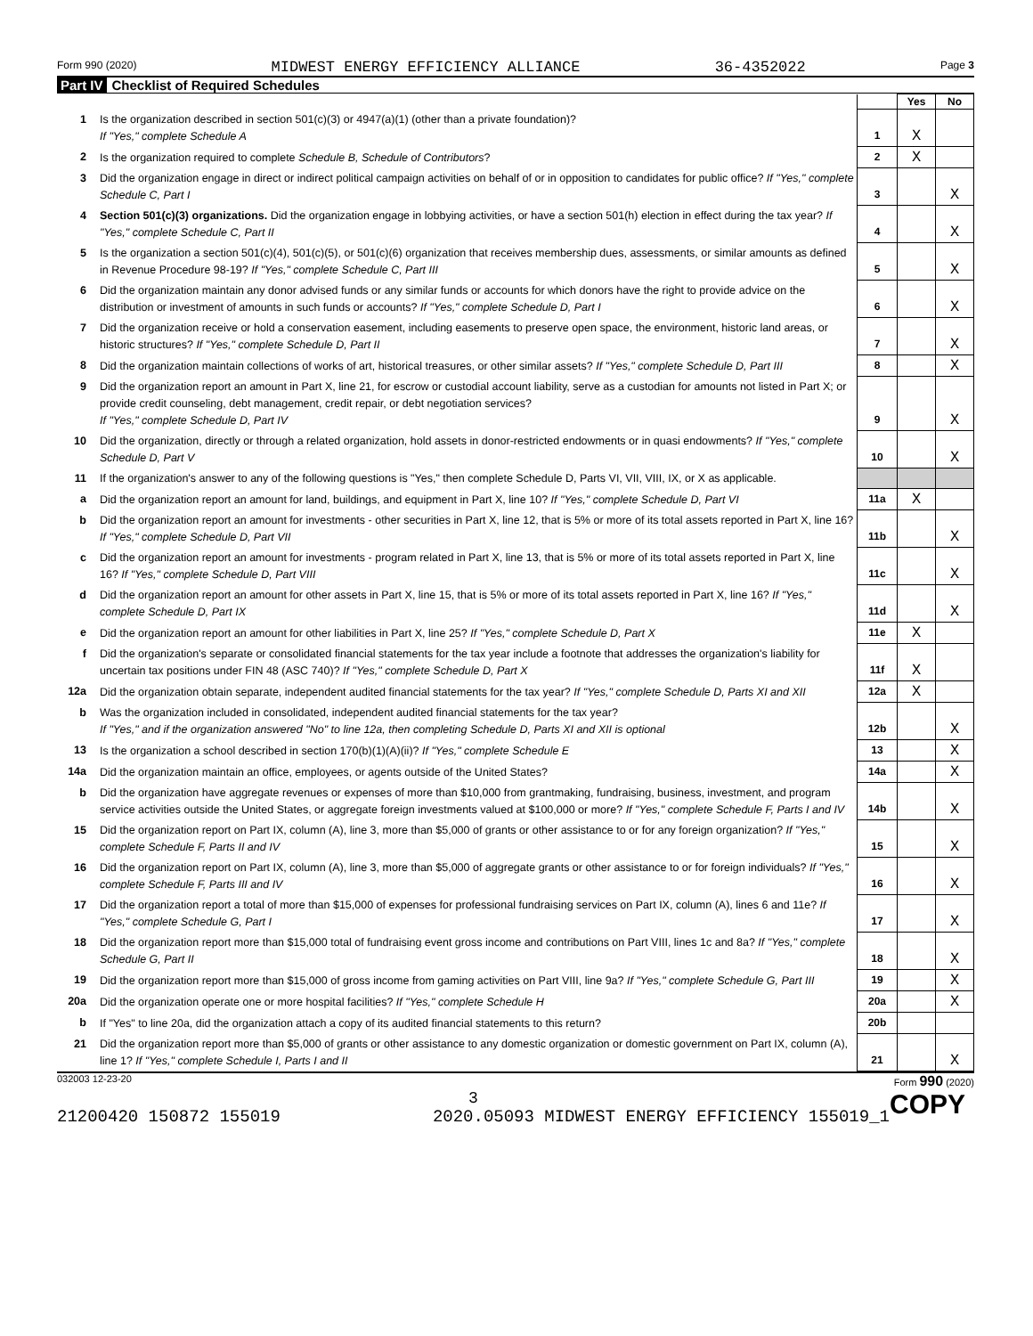Form 990 (2020) MIDWEST ENERGY EFFICIENCY ALLIANCE 36-4352022 Page 3
Part IV Checklist of Required Schedules
| | | | Yes | No |
| 1 | Is the organization described in section 501(c)(3) or 4947(a)(1) (other than a private foundation)? If "Yes," complete Schedule A | 1 | X | |
| 2 | Is the organization required to complete Schedule B, Schedule of Contributors ? | 2 | X | |
| 3 | Did the organization engage in direct or indirect political campaign activities on behalf of or in opposition to candidates for public office? If "Yes," complete Schedule C, Part I | 3 | | X |
| 4 | Section 501(c)(3) organizations. Did the organization engage in lobbying activities, or have a section 501(h) election in effect during the tax year? If "Yes," complete Schedule C, Part II | 4 | | X |
| 5 | Is the organization a section 501(c)(4), 501(c)(5), or 501(c)(6) organization that receives membership dues, assessments, or similar amounts as defined in Revenue Procedure 98-19? If "Yes," complete Schedule C, Part III | 5 | | X |
| 6 | Did the organization maintain any donor advised funds or any similar funds or accounts for which donors have the right to provide advice on the distribution or investment of amounts in such funds or accounts? If "Yes," complete Schedule D, Part I | 6 | | X |
| 7 | Did the organization receive or hold a conservation easement, including easements to preserve open space, the environment, historic land areas, or historic structures? If "Yes," complete Schedule D, Part II | 7 | | X |
| 8 | Did the organization maintain collections of works of art, historical treasures, or other similar assets? If "Yes," complete Schedule D, Part III | 8 | | X |
| 9 | Did the organization report an amount in Part X, line 21, for escrow or custodial account liability, serve as a custodian for amounts not listed in Part X; or provide credit counseling, debt management, credit repair, or debt negotiation services? If "Yes," complete Schedule D, Part IV | 9 | | X |
| 10 | Did the organization, directly or through a related organization, hold assets in donor-restricted endowments or in quasi endowments? If "Yes," complete Schedule D, Part V | 10 | | X |
| 11 | If the organization's answer to any of the following questions is "Yes," then complete Schedule D, Parts VI, VII, VIII, IX, or X as applicable. | | | |
| a | Did the organization report an amount for land, buildings, and equipment in Part X, line 10? If "Yes," complete Schedule D, Part VI | 11a | X | |
| b | Did the organization report an amount for investments - other securities in Part X, line 12, that is 5% or more of its total assets reported in Part X, line 16? If "Yes," complete Schedule D, Part VII | 11b | | X |
| c | Did the organization report an amount for investments - program related in Part X, line 13, that is 5% or more of its total assets reported in Part X, line 16? If "Yes," complete Schedule D, Part VIII | 11c | | X |
| d | Did the organization report an amount for other assets in Part X, line 15, that is 5% or more of its total assets reported in Part X, line 16? If "Yes," complete Schedule D, Part IX | 11d | | X |
| e | Did the organization report an amount for other liabilities in Part X, line 25? If "Yes," complete Schedule D, Part X | 11e | X | |
| f | Did the organization's separate or consolidated financial statements for the tax year include a footnote that addresses the organization's liability for uncertain tax positions under FIN 48 (ASC 740)? If "Yes," complete Schedule D, Part X | 11f | X | |
| 12a | Did the organization obtain separate, independent audited financial statements for the tax year? If "Yes," complete Schedule D, Parts XI and XII | 12a | X | |
| b | Was the organization included in consolidated, independent audited financial statements for the tax year? If "Yes," and if the organization answered "No" to line 12a, then completing Schedule D, Parts XI and XII is optional | 12b | | X |
| 13 | Is the organization a school described in section 170(b)(1)(A)(ii)? If "Yes," complete Schedule E | 13 | | X |
| 14a | Did the organization maintain an office, employees, or agents outside of the United States? | 14a | | X |
| b | Did the organization have aggregate revenues or expenses of more than $10,000 from grantmaking, fundraising, business, investment, and program service activities outside the United States, or aggregate foreign investments valued at $100,000 or more? If "Yes," complete Schedule F, Parts I and IV | 14b | | X |
| 15 | Did the organization report on Part IX, column (A), line 3, more than $5,000 of grants or other assistance to or for any foreign organization? If "Yes," complete Schedule F, Parts II and IV | 15 | | X |
| 16 | Did the organization report on Part IX, column (A), line 3, more than $5,000 of aggregate grants or other assistance to or for foreign individuals? If "Yes," complete Schedule F, Parts III and IV | 16 | | X |
| 17 | Did the organization report a total of more than $15,000 of expenses for professional fundraising services on Part IX, column (A), lines 6 and 11e? If "Yes," complete Schedule G, Part I | 17 | | X |
| 18 | Did the organization report more than $15,000 total of fundraising event gross income and contributions on Part VIII, lines 1c and 8a? If "Yes," complete Schedule G, Part II | 18 | | X |
| 19 | Did the organization report more than $15,000 of gross income from gaming activities on Part VIII, line 9a? If "Yes," complete Schedule G, Part III | 19 | | X |
| 20a | Did the organization operate one or more hospital facilities? If "Yes," complete Schedule H | 20a | | X |
| b | If "Yes" to line 20a, did the organization attach a copy of its audited financial statements to this return? | 20b | | |
| 21 | Did the organization report more than $5,000 of grants or other assistance to any domestic organization or domestic government on Part IX, column (A), line 1? If "Yes," complete Schedule I, Parts I and II | 21 | | X |
032003 12-23-20 Form 990 (2020)
3 COPY
21200420 150872 155019 2020.05093 MIDWEST ENERGY EFFICIENCY 155019_1